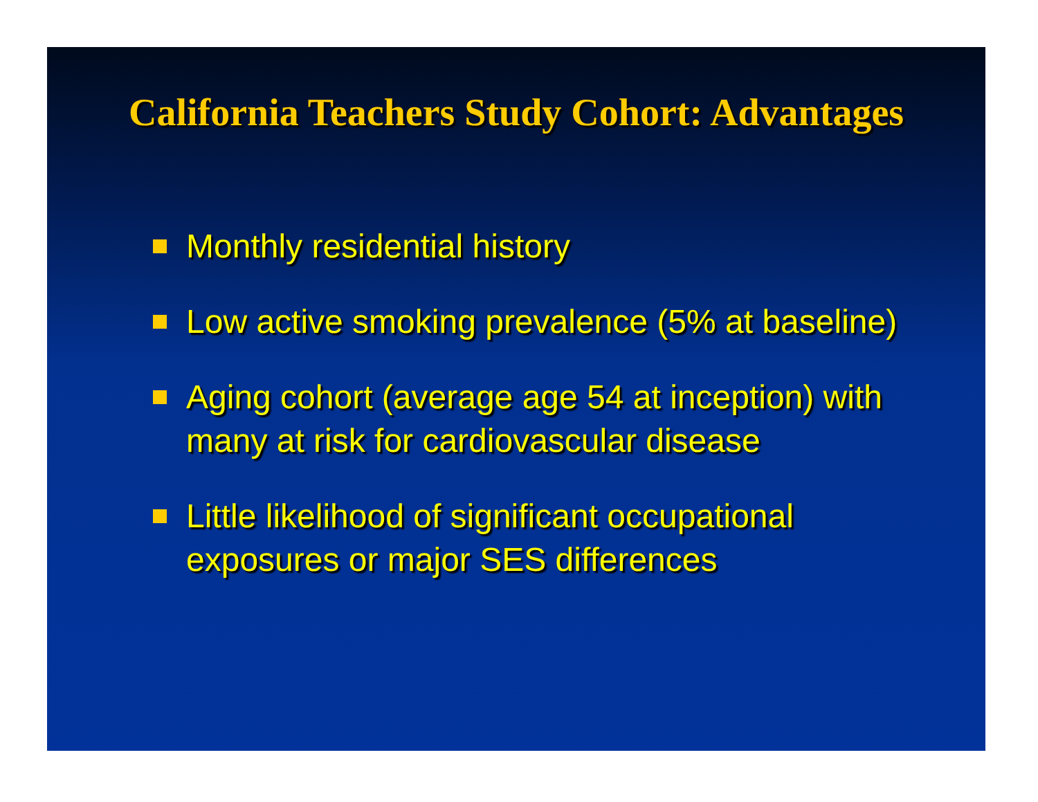California Teachers Study Cohort: Advantages
Monthly residential history
Low active smoking prevalence (5% at baseline)
Aging cohort (average age 54 at inception) with many at risk for cardiovascular disease
Little likelihood of significant occupational exposures or major SES differences